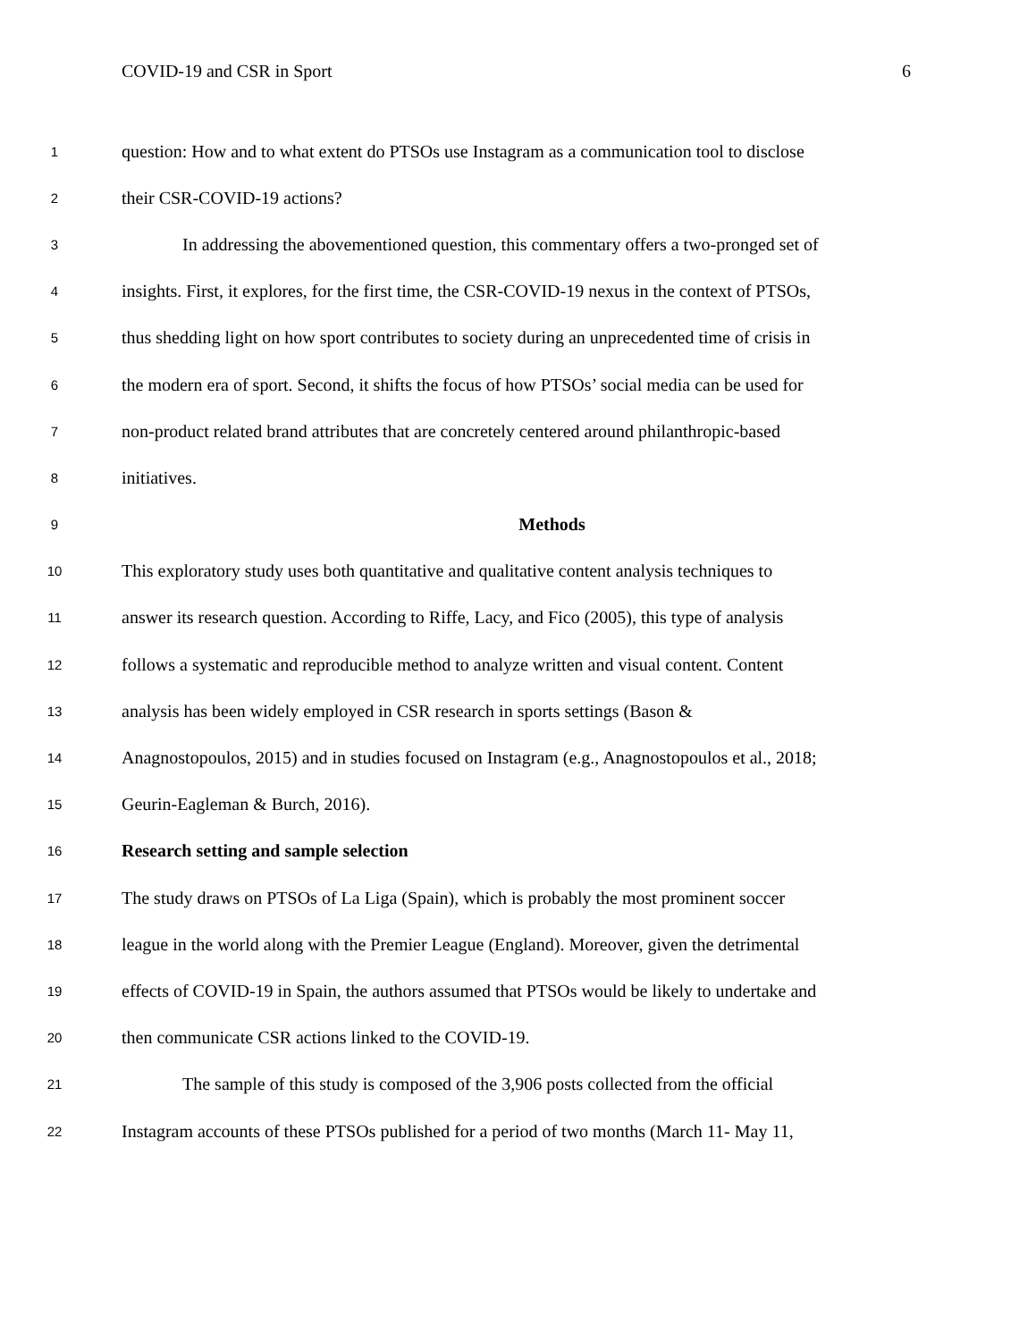COVID-19 and CSR in Sport 6
1
question: How and to what extent do PTSOs use Instagram as a communication tool to disclose
2
their CSR-COVID-19 actions?
3
In addressing the abovementioned question, this commentary offers a two-pronged set of
4
insights. First, it explores, for the first time, the CSR-COVID-19 nexus in the context of PTSOs,
5
thus shedding light on how sport contributes to society during an unprecedented time of crisis in
6
the modern era of sport. Second, it shifts the focus of how PTSOs’ social media can be used for
7
non-product related brand attributes that are concretely centered around philanthropic-based
8
initiatives.
9
Methods
10
This exploratory study uses both quantitative and qualitative content analysis techniques to
11
answer its research question. According to Riffe, Lacy, and Fico (2005), this type of analysis
12
follows a systematic and reproducible method to analyze written and visual content. Content
13
analysis has been widely employed in CSR research in sports settings (Bason &
14
Anagnostopoulos, 2015) and in studies focused on Instagram (e.g., Anagnostopoulos et al., 2018;
15
Geurin-Eagleman & Burch, 2016).
16
Research setting and sample selection
17
The study draws on PTSOs of La Liga (Spain), which is probably the most prominent soccer
18
league in the world along with the Premier League (England). Moreover, given the detrimental
19
effects of COVID-19 in Spain, the authors assumed that PTSOs would be likely to undertake and
20
then communicate CSR actions linked to the COVID-19.
21
The sample of this study is composed of the 3,906 posts collected from the official
22
Instagram accounts of these PTSOs published for a period of two months (March 11- May 11,